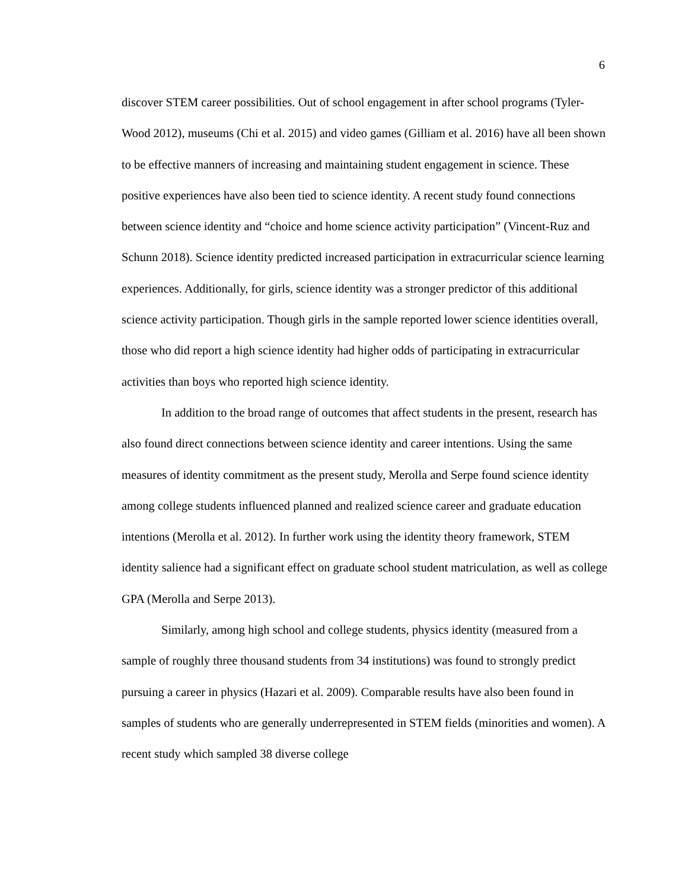6
discover STEM career possibilities. Out of school engagement in after school programs (Tyler-Wood 2012), museums (Chi et al. 2015) and video games (Gilliam et al. 2016) have all been shown to be effective manners of increasing and maintaining student engagement in science. These positive experiences have also been tied to science identity. A recent study found connections between science identity and “choice and home science activity participation” (Vincent-Ruz and Schunn 2018). Science identity predicted increased participation in extracurricular science learning experiences. Additionally, for girls, science identity was a stronger predictor of this additional science activity participation. Though girls in the sample reported lower science identities overall, those who did report a high science identity had higher odds of participating in extracurricular activities than boys who reported high science identity.
In addition to the broad range of outcomes that affect students in the present, research has also found direct connections between science identity and career intentions. Using the same measures of identity commitment as the present study, Merolla and Serpe found science identity among college students influenced planned and realized science career and graduate education intentions (Merolla et al. 2012). In further work using the identity theory framework, STEM identity salience had a significant effect on graduate school student matriculation, as well as college GPA (Merolla and Serpe 2013).
Similarly, among high school and college students, physics identity (measured from a sample of roughly three thousand students from 34 institutions) was found to strongly predict pursuing a career in physics (Hazari et al. 2009). Comparable results have also been found in samples of students who are generally underrepresented in STEM fields (minorities and women). A recent study which sampled 38 diverse college